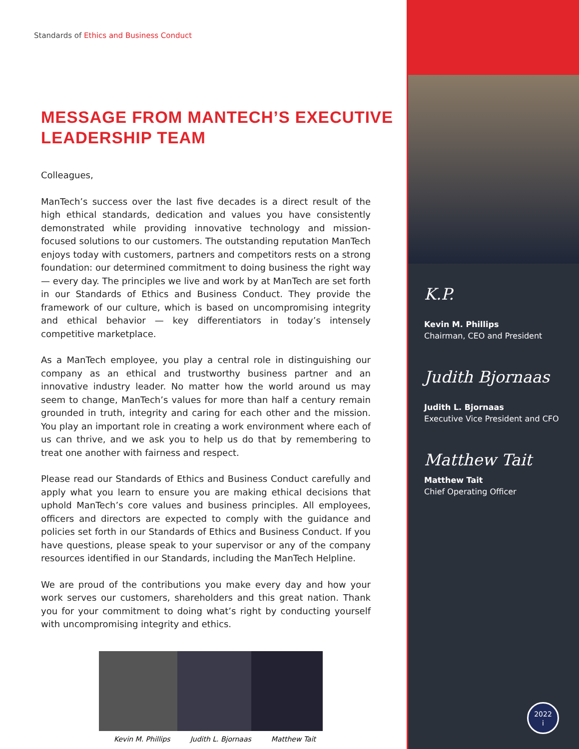Standards of Ethics and Business Conduct
MESSAGE FROM MANTECH’S EXECUTIVE LEADERSHIP TEAM
Colleagues,
ManTech’s success over the last five decades is a direct result of the high ethical standards, dedication and values you have consistently demonstrated while providing innovative technology and mission-focused solutions to our customers. The outstanding reputation ManTech enjoys today with customers, partners and competitors rests on a strong foundation: our determined commitment to doing business the right way — every day. The principles we live and work by at ManTech are set forth in our Standards of Ethics and Business Conduct. They provide the framework of our culture, which is based on uncompromising integrity and ethical behavior — key differentiators in today’s intensely competitive marketplace.
As a ManTech employee, you play a central role in distinguishing our company as an ethical and trustworthy business partner and an innovative industry leader. No matter how the world around us may seem to change, ManTech’s values for more than half a century remain grounded in truth, integrity and caring for each other and the mission. You play an important role in creating a work environment where each of us can thrive, and we ask you to help us do that by remembering to treat one another with fairness and respect.
Please read our Standards of Ethics and Business Conduct carefully and apply what you learn to ensure you are making ethical decisions that uphold ManTech’s core values and business principles. All employees, officers and directors are expected to comply with the guidance and policies set forth in our Standards of Ethics and Business Conduct. If you have questions, please speak to your supervisor or any of the company resources identified in our Standards, including the ManTech Helpline.
We are proud of the contributions you make every day and how your work serves our customers, shareholders and this great nation. Thank you for your commitment to doing what’s right by conducting yourself with uncompromising integrity and ethics.
Kevin M. Phillips Judith L. Bjornaas Matthew Tait
K.P.
Kevin M. Phillips
Chairman, CEO and President
Judith Bjornaas
Judith L. Bjornaas
Executive Vice President and CFO
Matthew Tait
Matthew Tait
Chief Operating Officer
2022
i